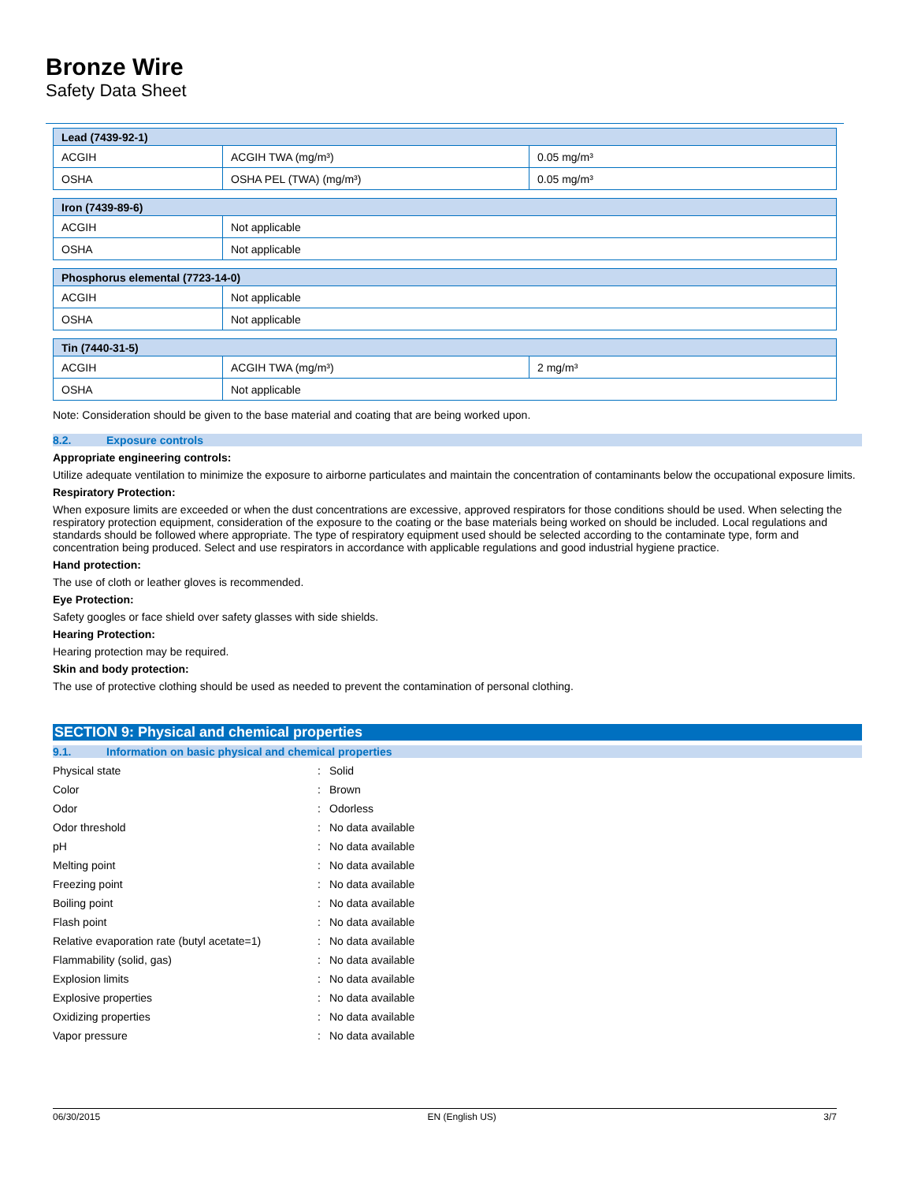Bronze Wire
Safety Data Sheet
| Lead (7439-92-1) | | |
| --- | --- | --- |
| ACGIH | ACGIH TWA (mg/m³) | 0.05 mg/m³ |
| OSHA | OSHA PEL (TWA) (mg/m³) | 0.05 mg/m³ |
| Iron (7439-89-6) | |
| --- | --- |
| ACGIH | Not applicable |
| OSHA | Not applicable |
| Phosphorus elemental (7723-14-0) | |
| --- | --- |
| ACGIH | Not applicable |
| OSHA | Not applicable |
| Tin (7440-31-5) | | |
| --- | --- | --- |
| ACGIH | ACGIH TWA (mg/m³) | 2 mg/m³ |
| OSHA | Not applicable | |
Note: Consideration should be given to the base material and coating that are being worked upon.
8.2. Exposure controls
Appropriate engineering controls:
Utilize adequate ventilation to minimize the exposure to airborne particulates and maintain the concentration of contaminants below the occupational exposure limits.
Respiratory Protection:
When exposure limits are exceeded or when the dust concentrations are excessive, approved respirators for those conditions should be used. When selecting the respiratory protection equipment, consideration of the exposure to the coating or the base materials being worked on should be included. Local regulations and standards should be followed where appropriate. The type of respiratory equipment used should be selected according to the contaminate type, form and concentration being produced. Select and use respirators in accordance with applicable regulations and good industrial hygiene practice.
Hand protection:
The use of cloth or leather gloves is recommended.
Eye Protection:
Safety googles or face shield over safety glasses with side shields.
Hearing Protection:
Hearing protection may be required.
Skin and body protection:
The use of protective clothing should be used as needed to prevent the contamination of personal clothing.
SECTION 9: Physical and chemical properties
9.1. Information on basic physical and chemical properties
| Physical state | : | Solid |
| Color | : | Brown |
| Odor | : | Odorless |
| Odor threshold | : | No data available |
| pH | : | No data available |
| Melting point | : | No data available |
| Freezing point | : | No data available |
| Boiling point | : | No data available |
| Flash point | : | No data available |
| Relative evaporation rate (butyl acetate=1) | : | No data available |
| Flammability (solid, gas) | : | No data available |
| Explosion limits | : | No data available |
| Explosive properties | : | No data available |
| Oxidizing properties | : | No data available |
| Vapor pressure | : | No data available |
06/30/2015 EN (English US) 3/7